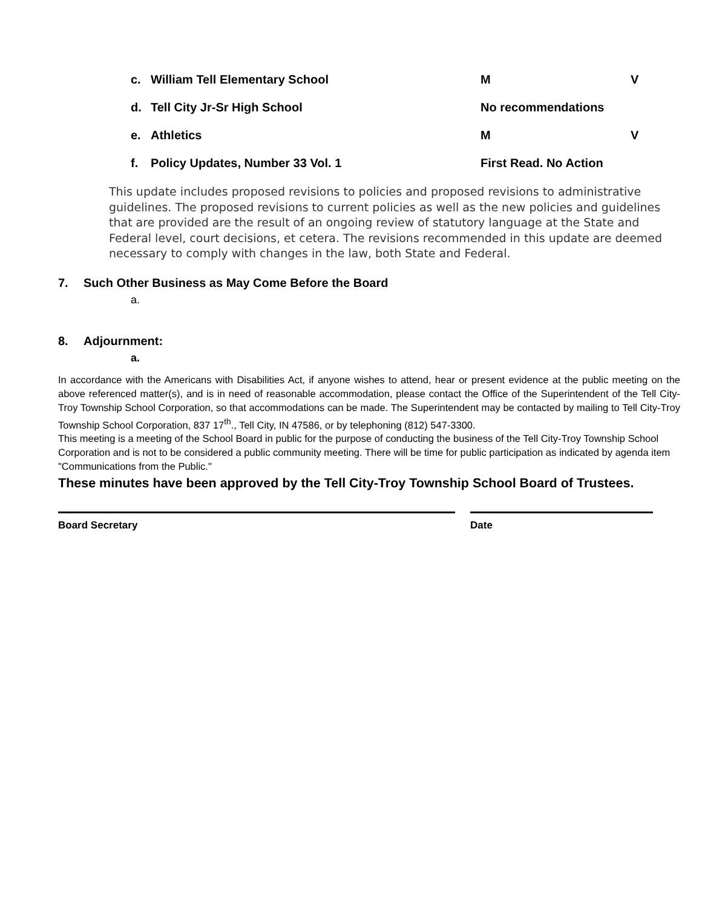c. William Tell Elementary School M V
d. Tell City Jr-Sr High School No recommendations
e. Athletics M V
f. Policy Updates, Number 33 Vol. 1 First Read. No Action
This update includes proposed revisions to policies and proposed revisions to administrative guidelines. The proposed revisions to current policies as well as the new policies and guidelines that are provided are the result of an ongoing review of statutory language at the State and Federal level, court decisions, et cetera. The revisions recommended in this update are deemed necessary to comply with changes in the law, both State and Federal.
7. Such Other Business as May Come Before the Board
a.
8. Adjournment:
a.
In accordance with the Americans with Disabilities Act, if anyone wishes to attend, hear or present evidence at the public meeting on the above referenced matter(s), and is in need of reasonable accommodation, please contact the Office of the Superintendent of the Tell City-Troy Township School Corporation, so that accommodations can be made. The Superintendent may be contacted by mailing to Tell City-Troy Township School Corporation, 837 17<sup>th</sup>., Tell City, IN 47586, or by telephoning (812) 547-3300.
This meeting is a meeting of the School Board in public for the purpose of conducting the business of the Tell City-Troy Township School Corporation and is not to be considered a public community meeting. There will be time for public participation as indicated by agenda item "Communications from the Public."
These minutes have been approved by the Tell City-Troy Township School Board of Trustees.
Board Secretary Date